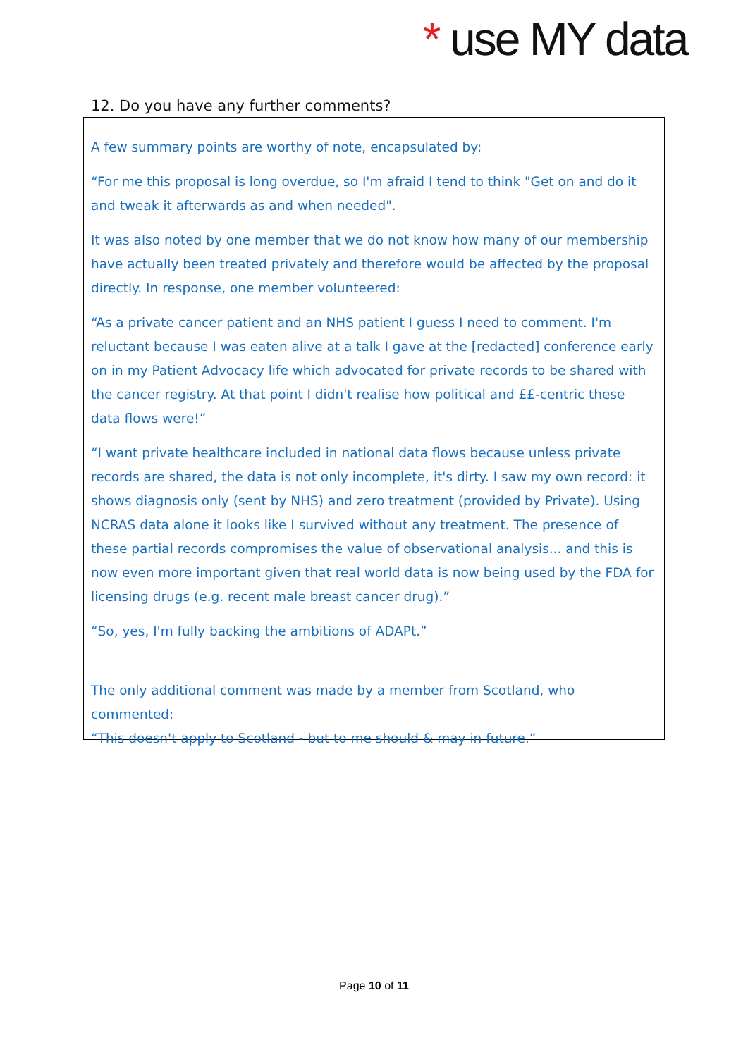* use MY data
12. Do you have any further comments?
A few summary points are worthy of note, encapsulated by:
“For me this proposal is long overdue, so I'm afraid I tend to think "Get on and do it and tweak it afterwards as and when needed".
It was also noted by one member that we do not know how many of our membership have actually been treated privately and therefore would be affected by the proposal directly. In response, one member volunteered:
“As a private cancer patient and an NHS patient I guess I need to comment. I'm reluctant because I was eaten alive at a talk I gave at the [redacted] conference early on in my Patient Advocacy life which advocated for private records to be shared with the cancer registry. At that point I didn't realise how political and ££-centric these data flows were!”
“I want private healthcare included in national data flows because unless private records are shared, the data is not only incomplete, it's dirty. I saw my own record: it shows diagnosis only (sent by NHS) and zero treatment (provided by Private). Using NCRAS data alone it looks like I survived without any treatment. The presence of these partial records compromises the value of observational analysis... and this is now even more important given that real world data is now being used by the FDA for licensing drugs (e.g. recent male breast cancer drug).”
“So, yes, I'm fully backing the ambitions of ADAPt.”
The only additional comment was made by a member from Scotland, who commented:
“This doesn't apply to Scotland - but to me should & may in future.”
Page 10 of 11